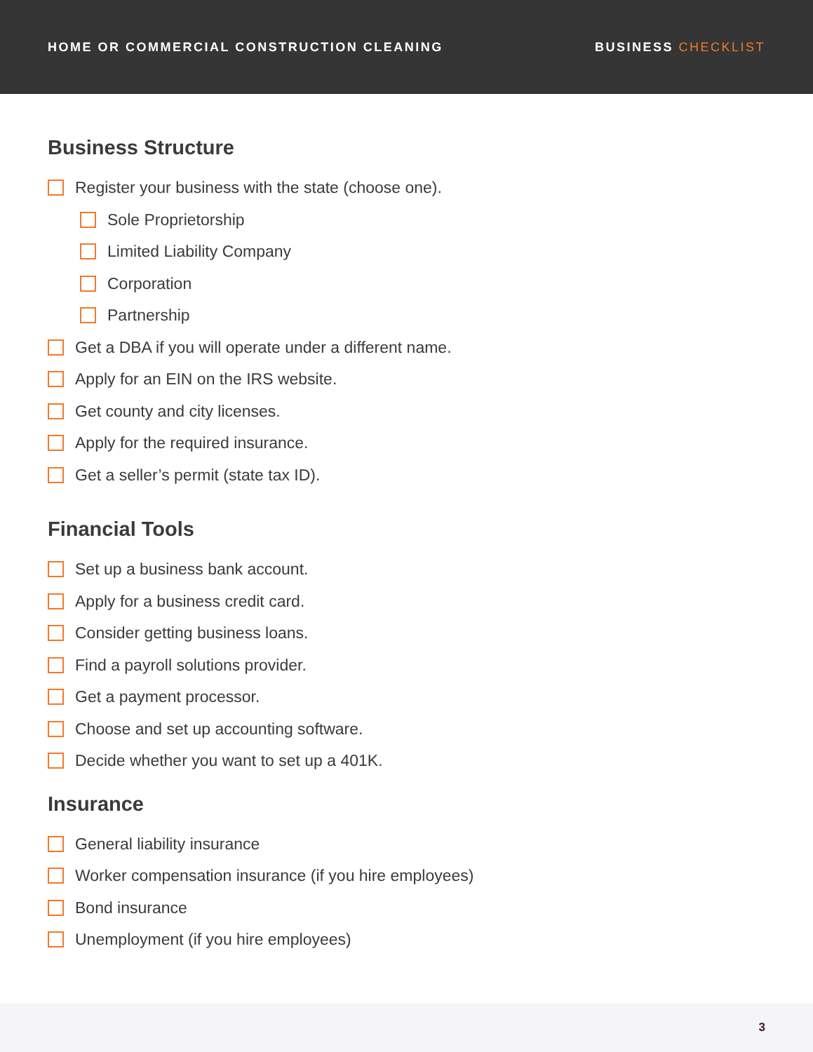HOME OR COMMERCIAL CONSTRUCTION CLEANING
BUSINESS CHECKLIST
Business Structure
Register your business with the state (choose one).
Sole Proprietorship
Limited Liability Company
Corporation
Partnership
Get a DBA if you will operate under a different name.
Apply for an EIN on the IRS website.
Get county and city licenses.
Apply for the required insurance.
Get a seller’s permit (state tax ID).
Financial Tools
Set up a business bank account.
Apply for a business credit card.
Consider getting business loans.
Find a payroll solutions provider.
Get a payment processor.
Choose and set up accounting software.
Decide whether you want to set up a 401K.
Insurance
General liability insurance
Worker compensation insurance (if you hire employees)
Bond insurance
Unemployment (if you hire employees)
3